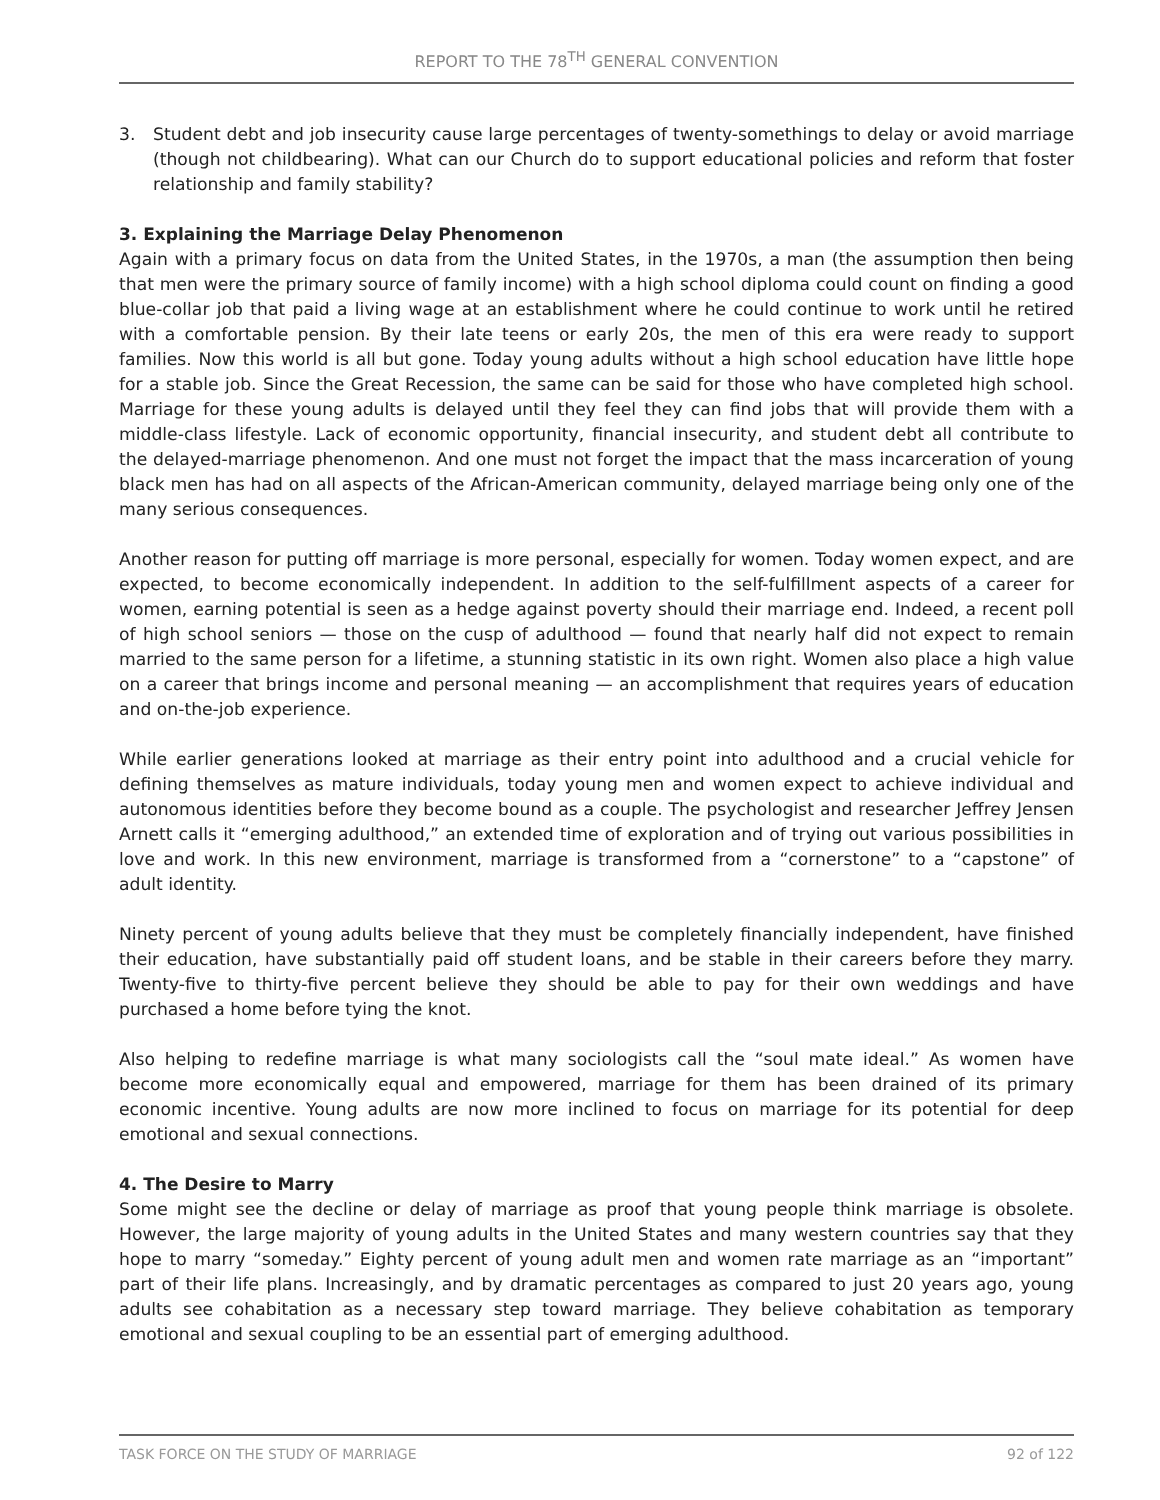REPORT TO THE 78<sup>TH</sup> GENERAL CONVENTION
3. Student debt and job insecurity cause large percentages of twenty-somethings to delay or avoid marriage (though not childbearing). What can our Church do to support educational policies and reform that foster relationship and family stability?
3. Explaining the Marriage Delay Phenomenon
Again with a primary focus on data from the United States, in the 1970s, a man (the assumption then being that men were the primary source of family income) with a high school diploma could count on finding a good blue-collar job that paid a living wage at an establishment where he could continue to work until he retired with a comfortable pension. By their late teens or early 20s, the men of this era were ready to support families. Now this world is all but gone. Today young adults without a high school education have little hope for a stable job. Since the Great Recession, the same can be said for those who have completed high school. Marriage for these young adults is delayed until they feel they can find jobs that will provide them with a middle-class lifestyle. Lack of economic opportunity, financial insecurity, and student debt all contribute to the delayed-marriage phenomenon. And one must not forget the impact that the mass incarceration of young black men has had on all aspects of the African-American community, delayed marriage being only one of the many serious consequences.
Another reason for putting off marriage is more personal, especially for women. Today women expect, and are expected, to become economically independent. In addition to the self-fulfillment aspects of a career for women, earning potential is seen as a hedge against poverty should their marriage end. Indeed, a recent poll of high school seniors — those on the cusp of adulthood — found that nearly half did not expect to remain married to the same person for a lifetime, a stunning statistic in its own right. Women also place a high value on a career that brings income and personal meaning — an accomplishment that requires years of education and on-the-job experience.
While earlier generations looked at marriage as their entry point into adulthood and a crucial vehicle for defining themselves as mature individuals, today young men and women expect to achieve individual and autonomous identities before they become bound as a couple. The psychologist and researcher Jeffrey Jensen Arnett calls it “emerging adulthood,” an extended time of exploration and of trying out various possibilities in love and work. In this new environment, marriage is transformed from a “cornerstone” to a “capstone” of adult identity.
Ninety percent of young adults believe that they must be completely financially independent, have finished their education, have substantially paid off student loans, and be stable in their careers before they marry. Twenty-five to thirty-five percent believe they should be able to pay for their own weddings and have purchased a home before tying the knot.
Also helping to redefine marriage is what many sociologists call the “soul mate ideal.” As women have become more economically equal and empowered, marriage for them has been drained of its primary economic incentive. Young adults are now more inclined to focus on marriage for its potential for deep emotional and sexual connections.
4. The Desire to Marry
Some might see the decline or delay of marriage as proof that young people think marriage is obsolete. However, the large majority of young adults in the United States and many western countries say that they hope to marry “someday.” Eighty percent of young adult men and women rate marriage as an “important” part of their life plans. Increasingly, and by dramatic percentages as compared to just 20 years ago, young adults see cohabitation as a necessary step toward marriage. They believe cohabitation as temporary emotional and sexual coupling to be an essential part of emerging adulthood.
TASK FORCE ON THE STUDY OF MARRIAGE 92 of 122